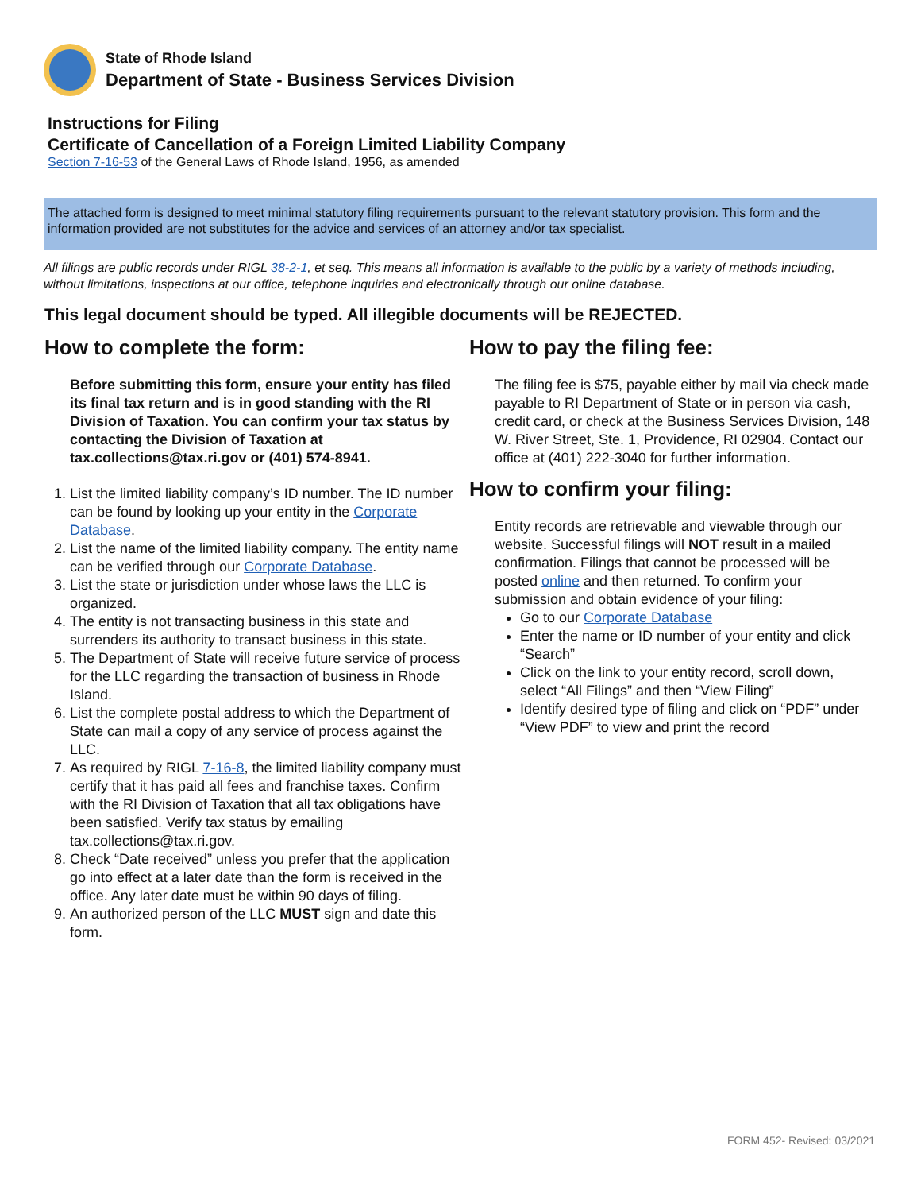State of Rhode Island
Department of State - Business Services Division
Instructions for Filing
Certificate of Cancellation of a Foreign Limited Liability Company
Section 7-16-53 of the General Laws of Rhode Island, 1956, as amended
The attached form is designed to meet minimal statutory filing requirements pursuant to the relevant statutory provision. This form and the information provided are not substitutes for the advice and services of an attorney and/or tax specialist.
All filings are public records under RIGL 38-2-1, et seq. This means all information is available to the public by a variety of methods including, without limitations, inspections at our office, telephone inquiries and electronically through our online database.
This legal document should be typed. All illegible documents will be REJECTED.
How to complete the form:
Before submitting this form, ensure your entity has filed its final tax return and is in good standing with the RI Division of Taxation. You can confirm your tax status by contacting the Division of Taxation at tax.collections@tax.ri.gov or (401) 574-8941.
1. List the limited liability company’s ID number. The ID number can be found by looking up your entity in the Corporate Database.
2. List the name of the limited liability company. The entity name can be verified through our Corporate Database.
3. List the state or jurisdiction under whose laws the LLC is organized.
4. The entity is not transacting business in this state and surrenders its authority to transact business in this state.
5. The Department of State will receive future service of process for the LLC regarding the transaction of business in Rhode Island.
6. List the complete postal address to which the Department of State can mail a copy of any service of process against the LLC.
7. As required by RIGL 7-16-8, the limited liability company must certify that it has paid all fees and franchise taxes. Confirm with the RI Division of Taxation that all tax obligations have been satisfied. Verify tax status by emailing tax.collections@tax.ri.gov.
8. Check “Date received” unless you prefer that the application go into effect at a later date than the form is received in the office. Any later date must be within 90 days of filing.
9. An authorized person of the LLC MUST sign and date this form.
How to pay the filing fee:
The filing fee is $75, payable either by mail via check made payable to RI Department of State or in person via cash, credit card, or check at the Business Services Division, 148 W. River Street, Ste. 1, Providence, RI 02904. Contact our office at (401) 222-3040 for further information.
How to confirm your filing:
Entity records are retrievable and viewable through our website. Successful filings will NOT result in a mailed confirmation. Filings that cannot be processed will be posted online and then returned. To confirm your submission and obtain evidence of your filing:
Go to our Corporate Database
Enter the name or ID number of your entity and click “Search”
Click on the link to your entity record, scroll down, select “All Filings” and then “View Filing”
Identify desired type of filing and click on “PDF” under “View PDF” to view and print the record
FORM 452- Revised: 03/2021